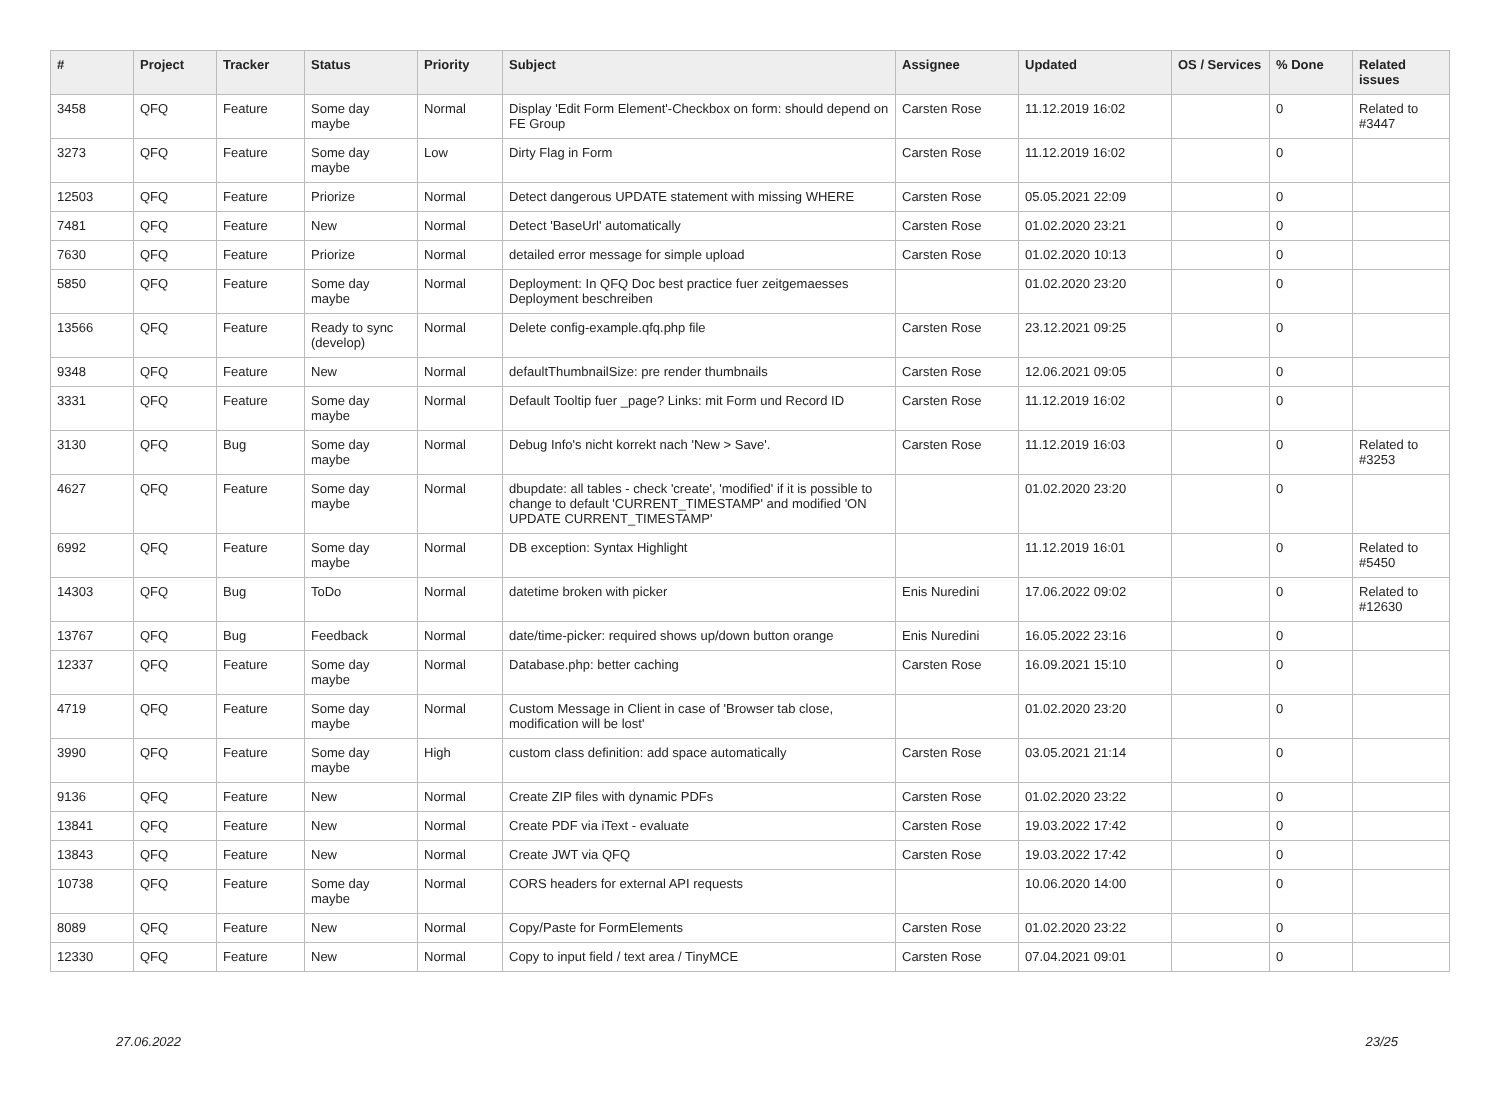| # | Project | Tracker | Status | Priority | Subject | Assignee | Updated | OS / Services | % Done | Related issues |
| --- | --- | --- | --- | --- | --- | --- | --- | --- | --- | --- |
| 3458 | QFQ | Feature | Some day maybe | Normal | Display 'Edit Form Element'-Checkbox on form: should depend on FE Group | Carsten Rose | 11.12.2019 16:02 | | 0 | Related to #3447 |
| 3273 | QFQ | Feature | Some day maybe | Low | Dirty Flag in Form | Carsten Rose | 11.12.2019 16:02 | | 0 | |
| 12503 | QFQ | Feature | Priorize | Normal | Detect dangerous UPDATE statement with missing WHERE | Carsten Rose | 05.05.2021 22:09 | | 0 | |
| 7481 | QFQ | Feature | New | Normal | Detect 'BaseUrl' automatically | Carsten Rose | 01.02.2020 23:21 | | 0 | |
| 7630 | QFQ | Feature | Priorize | Normal | detailed error message for simple upload | Carsten Rose | 01.02.2020 10:13 | | 0 | |
| 5850 | QFQ | Feature | Some day maybe | Normal | Deployment: In QFQ Doc best practice fuer zeitgemaesses Deployment beschreiben | | 01.02.2020 23:20 | | 0 | |
| 13566 | QFQ | Feature | Ready to sync (develop) | Normal | Delete config-example.qfq.php file | Carsten Rose | 23.12.2021 09:25 | | 0 | |
| 9348 | QFQ | Feature | New | Normal | defaultThumbnailSize: pre render thumbnails | Carsten Rose | 12.06.2021 09:05 | | 0 | |
| 3331 | QFQ | Feature | Some day maybe | Normal | Default Tooltip fuer _page? Links: mit Form und Record ID | Carsten Rose | 11.12.2019 16:02 | | 0 | |
| 3130 | QFQ | Bug | Some day maybe | Normal | Debug Info's nicht korrekt nach 'New > Save'. | Carsten Rose | 11.12.2019 16:03 | | 0 | Related to #3253 |
| 4627 | QFQ | Feature | Some day maybe | Normal | dbupdate: all tables - check 'create', 'modified' if it is possible to change to default 'CURRENT_TIMESTAMP' and modified 'ON UPDATE CURRENT_TIMESTAMP' | | 01.02.2020 23:20 | | 0 | |
| 6992 | QFQ | Feature | Some day maybe | Normal | DB exception: Syntax Highlight | | 11.12.2019 16:01 | | 0 | Related to #5450 |
| 14303 | QFQ | Bug | ToDo | Normal | datetime broken with picker | Enis Nuredini | 17.06.2022 09:02 | | 0 | Related to #12630 |
| 13767 | QFQ | Bug | Feedback | Normal | date/time-picker: required shows up/down button orange | Enis Nuredini | 16.05.2022 23:16 | | 0 | |
| 12337 | QFQ | Feature | Some day maybe | Normal | Database.php: better caching | Carsten Rose | 16.09.2021 15:10 | | 0 | |
| 4719 | QFQ | Feature | Some day maybe | Normal | Custom Message in Client in case of 'Browser tab close, modification will be lost' | | 01.02.2020 23:20 | | 0 | |
| 3990 | QFQ | Feature | Some day maybe | High | custom class definition: add space automatically | Carsten Rose | 03.05.2021 21:14 | | 0 | |
| 9136 | QFQ | Feature | New | Normal | Create ZIP files with dynamic PDFs | Carsten Rose | 01.02.2020 23:22 | | 0 | |
| 13841 | QFQ | Feature | New | Normal | Create PDF via iText - evaluate | Carsten Rose | 19.03.2022 17:42 | | 0 | |
| 13843 | QFQ | Feature | New | Normal | Create JWT via QFQ | Carsten Rose | 19.03.2022 17:42 | | 0 | |
| 10738 | QFQ | Feature | Some day maybe | Normal | CORS headers for external API requests | | 10.06.2020 14:00 | | 0 | |
| 8089 | QFQ | Feature | New | Normal | Copy/Paste for FormElements | Carsten Rose | 01.02.2020 23:22 | | 0 | |
| 12330 | QFQ | Feature | New | Normal | Copy to input field / text area / TinyMCE | Carsten Rose | 07.04.2021 09:01 | | 0 | |
27.06.2022 23/25